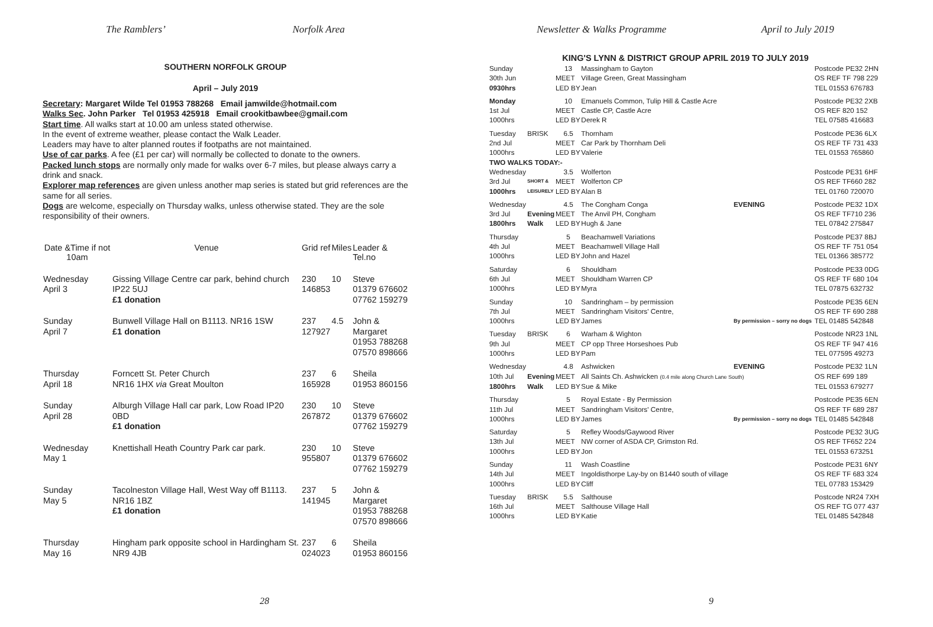The Ramblers’ Norfolk Area
SOUTHERN NORFOLK GROUP
April – July 2019
Secretary: Margaret Wilde Tel 01953 788268 Email jamwilde@hotmail.com
Walks Sec. John Parker Tel 01953 425918 Email crookitbawbee@gmail.com
Start time. All walks start at 10.00 am unless stated otherwise.
In the event of extreme weather, please contact the Walk Leader.
Leaders may have to alter planned routes if footpaths are not maintained.
Use of car parks. A fee (£1 per car) will normally be collected to donate to the owners.
Packed lunch stops are normally only made for walks over 6-7 miles, but please always carry a drink and snack.
Explorer map references are given unless another map series is stated but grid references are the same for all series.
Dogs are welcome, especially on Thursday walks, unless otherwise stated. They are the sole responsibility of their owners.
| Date &Time if not 10am | Venue | Grid ref | Miles | Leader & Tel.no |
| --- | --- | --- | --- | --- |
| Wednesday April 3 | Gissing Village Centre car park, behind church IP22 5UJ £1 donation | 230 146853 | 10 | Steve 01379 676602 07762 159279 |
| Sunday April 7 | Bunwell Village Hall on B1113. NR16 1SW £1 donation | 237 127927 | 4.5 | John & Margaret 01953 788268 07570 898666 |
| Thursday April 18 | Forncett St. Peter Church NR16 1HX via Great Moulton | 237 165928 | 6 | Sheila 01953 860156 |
| Sunday April 28 | Alburgh Village Hall car park, Low Road IP20 0BD £1 donation | 230 267872 | 10 | Steve 01379 676602 07762 159279 |
| Wednesday May 1 | Knettishall Heath Country Park car park. | 230 955807 | 10 | Steve 01379 676602 07762 159279 |
| Sunday May 5 | Tacolneston Village Hall, West Way off B1113. NR16 1BZ £1 donation | 237 141945 | 5 | John & Margaret 01953 788268 07570 898666 |
| Thursday May 16 | Hingham park opposite school in Hardingham St. NR9 4JB | 237 024023 | 6 | Sheila 01953 860156 |
28
Newsletter & Walks Programme April to July 2019
KING'S LYNN & DISTRICT GROUP APRIL 2019 TO JULY 2019
| Sunday | | 13 | Massingham to Gayton | | Postcode PE32 2HN |
| 30th Jun | | MEET | Village Green, Great Massingham | | OS REF TF 798 229 |
| 0930hrs | | LED BY | Jean | | TEL 01553 676783 |
| Monday | | 10 | Emanuels Common, Tulip Hill & Castle Acre | | Postcode PE32 2XB |
| 1st Jul | | MEET | Castle CP, Castle Acre | | OS REF 820 152 |
| 1000hrs | | LED BY | Derek R | | TEL 07585 416683 |
| Tuesday | BRISK | 6.5 | Thornham | | Postcode PE36 6LX |
| 2nd Jul | | MEET | Car Park by Thornham Deli | | OS REF TF 731 433 |
| 1000hrs | | LED BY | Valerie | | TEL 01553 765860 |
| TWO WALKS TODAY:- | | | | | |
| Wednesday | | 3.5 | Wolferton | | Postcode PE31 6HF |
| 3rd Jul | SHORT & | MEET | Wolferton CP | | OS REF TF660 282 |
| 1000hrs | LEISURELY | LED BY | Alan B | | TEL 01760 720070 |
| Wednesday | | 4.5 | The Congham Conga | EVENING | Postcode PE32 1DX |
| 3rd Jul | Evening | MEET | The Anvil PH, Congham | | OS REF TF710 236 |
| 1800hrs | Walk | LED BY | Hugh & Jane | | TEL 07842 275847 |
| Thursday | | 5 | Beachamwell Variations | | Postcode PE37 8BJ |
| 4th Jul | | MEET | Beachamwell Village Hall | | OS REF TF 751 054 |
| 1000hrs | | LED BY | John and Hazel | | TEL 01366 385772 |
| Saturday | | 6 | Shouldham | | Postcode PE33 0DG |
| 6th Jul | | MEET | Shouldham Warren CP | | OS REF TF 680 104 |
| 1000hrs | | LED BY | Myra | | TEL 07875 632732 |
| Sunday | | 10 | Sandringham – by permission | | Postcode PE35 6EN |
| 7th Jul | | MEET | Sandringham Visitors' Centre, | | OS REF TF 690 288 |
| 1000hrs | | LED BY | James | By permission – sorry no dogs | TEL 01485 542848 |
| Tuesday | BRISK | 6 | Warham & Wighton | | Postcode NR23 1NL |
| 9th Jul | | MEET | CP opp Three Horseshoes Pub | | OS REF TF 947 416 |
| 1000hrs | | LED BY | Pam | | TEL 077595 49273 |
| Wednesday | | 4.8 | Ashwicken | EVENING | Postcode PE32 1LN |
| 10th Jul | Evening | MEET | All Saints Ch. Ashwicken (0.4 mile along Church Lane South) | | OS REF 699 189 |
| 1800hrs | Walk | LED BY | Sue & Mike | | TEL 01553 679277 |
| Thursday | | 5 | Royal Estate - By Permission | | Postcode PE35 6EN |
| 11th Jul | | MEET | Sandringham Visitors' Centre, | | OS REF TF 689 287 |
| 1000hrs | | LED BY | James | By permission – sorry no dogs | TEL 01485 542848 |
| Saturday | | 5 | Refley Woods/Gaywood River | | Postcode PE32 3UG |
| 13th Jul | | MEET | NW corner of ASDA CP, Grimston Rd. | | OS REF TF652 224 |
| 1000hrs | | LED BY | Jon | | TEL 01553 673251 |
| Sunday | | 11 | Wash Coastline | | Postcode PE31 6NY |
| 14th Jul | | MEET | Ingoldisthorpe Lay-by on B1440 south of village | | OS REF TF 683 324 |
| 1000hrs | | LED BY | Cliff | | TEL 07783 153429 |
| Tuesday | BRISK | 5.5 | Salthouse | | Postcode NR24 7XH |
| 16th Jul | | MEET | Salthouse Village Hall | | OS REF TG 077 437 |
| 1000hrs | | LED BY | Katie | | TEL 01485 542848 |
9